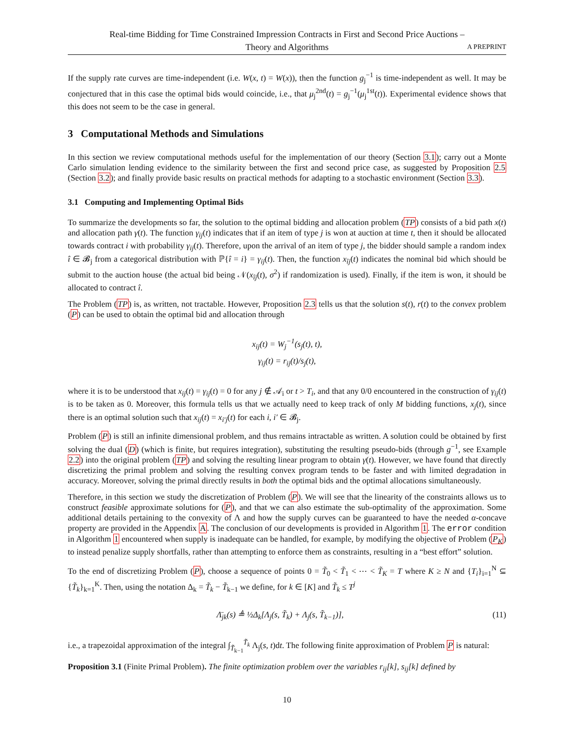Real-time Bidding for Time Constrained Impression Contracts in First and Second Price Auctions –
Theory and Algorithms
A PREPRINT
If the supply rate curves are time-independent (i.e. W(x, t) = W(x)), then the function g<sub>j</sub><sup>−1</sup> is time-independent as well. It may be conjectured that in this case the optimal bids would coincide, i.e., that μ<sub>j</sub><sup>2nd</sup>(t) = g<sub>j</sub><sup>−1</sup>(μ<sub>j</sub><sup>1st</sup>(t)). Experimental evidence shows that this does not seem to be the case in general.
3 Computational Methods and Simulations
In this section we review computational methods useful for the implementation of our theory (Section 3.1); carry out a Monte Carlo simulation lending evidence to the similarity between the first and second price case, as suggested by Proposition 2.5 (Section 3.2); and finally provide basic results on practical methods for adapting to a stochastic environment (Section 3.3).
3.1 Computing and Implementing Optimal Bids
To summarize the developments so far, the solution to the optimal bidding and allocation problem (TP) consists of a bid path x(t) and allocation path γ(t). The function γ<sub>ij</sub>(t) indicates that if an item of type j is won at auction at time t, then it should be allocated towards contract i with probability γ<sub>ij</sub>(t). Therefore, upon the arrival of an item of type j, the bidder should sample a random index î ∈ 𝓑<sub>j</sub> from a categorical distribution with ℙ{î = i} = γ<sub>ij</sub>(t). Then, the function x<sub>îj</sub>(t) indicates the nominal bid which should be submit to the auction house (the actual bid being 𝒩(x<sub>îj</sub>(t), σ<sup>2</sup>) if randomization is used). Finally, if the item is won, it should be allocated to contract î.
The Problem (TP) is, as written, not tractable. However, Proposition 2.3 tells us that the solution s(t), r(t) to the convex problem (P) can be used to obtain the optimal bid and allocation through
x<sub>ij</sub>(t) = W<sub>j</sub><sup>−1</sup>(s<sub>j</sub>(t), t),
γ<sub>ij</sub>(t) = r<sub>ij</sub>(t)/s<sub>j</sub>(t),
where it is to be understood that x<sub>ij</sub>(t) = γ<sub>ij</sub>(t) = 0 for any j ∉ 𝒜<sub>i</sub> or t > T<sub>i</sub>, and that any 0/0 encountered in the construction of γ<sub>ij</sub>(t) is to be taken as 0. Moreover, this formula tells us that we actually need to keep track of only M bidding functions, x<sub>j</sub>(t), since there is an optimal solution such that x<sub>ij</sub>(t) = x<sub>i′j</sub>(t) for each i, i′ ∈ 𝓑<sub>j</sub>.
Problem (P) is still an infinite dimensional problem, and thus remains intractable as written. A solution could be obtained by first solving the dual (D) (which is finite, but requires integration), substituting the resulting pseudo-bids (through g<sup>−1</sup>, see Example 2.2) into the original problem (TP) and solving the resulting linear program to obtain γ(t). However, we have found that directly discretizing the primal problem and solving the resulting convex program tends to be faster and with limited degradation in accuracy. Moreover, solving the primal directly results in both the optimal bids and the optimal allocations simultaneously.
Therefore, in this section we study the discretization of Problem (P). We will see that the linearity of the constraints allows us to construct feasible approximate solutions for (P), and that we can also estimate the sub-optimality of the approximation. Some additional details pertaining to the convexity of Λ and how the supply curves can be guaranteed to have the needed α-concave property are provided in the Appendix A. The conclusion of our developments is provided in Algorithm 1. The error condition in Algorithm 1 encountered when supply is inadequate can be handled, for example, by modifying the objective of Problem (P<sub>K</sub>) to instead penalize supply shortfalls, rather than attempting to enforce them as constraints, resulting in a “best effort” solution.
To the end of discretizing Problem (P), choose a sequence of points 0 = T̃<sub>0</sub> < T̃<sub>1</sub> < ⋯ < T̃<sub>K</sub> = T where K ≥ N and {T<sub>i</sub>}<sub>i=1</sub><sup>N</sup> ⊆ {T̃<sub>k</sub>}<sub>k=1</sub><sup>K</sup>. Then, using the notation Δ<sub>k</sub> = T̃<sub>k</sub> − T̃<sub>k−1</sub> we define, for k ∈ [K] and T̃<sub>k</sub> ≤ T<sup>j</sup>
Λ̄<sub>jk</sub>(s) ≜ ½Δ<sub>k</sub>[Λ<sub>j</sub>(s, T̃<sub>k</sub>) + Λ<sub>j</sub>(s, T̃<sub>k−1</sub>)], (11)
i.e., a trapezoidal approximation of the integral ∫<sub>T̃<sub>k−1</sub></sub><sup>T̃<sub>k</sub></sup> Λ<sub>j</sub>(s, t)dt. The following finite approximation of Problem P is natural:
Proposition 3.1 (Finite Primal Problem). The finite optimization problem over the variables r<sub>ij</sub>[k], s<sub>ij</sub>[k] defined by
10